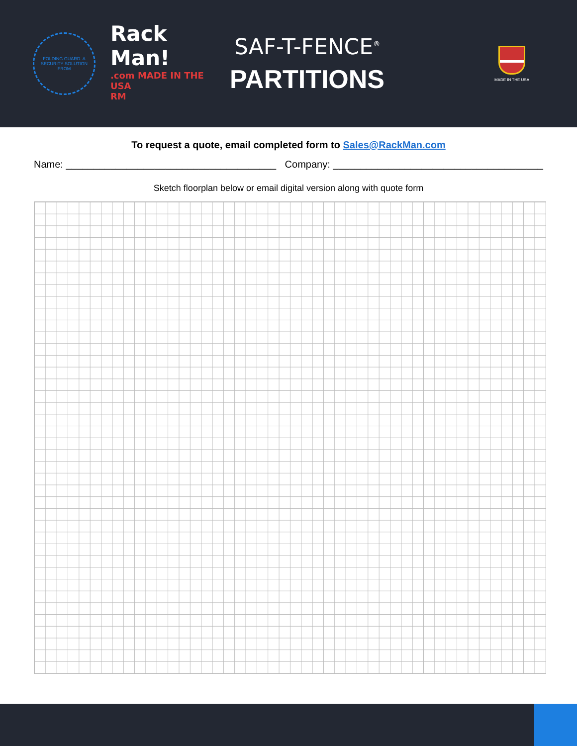FOLDING GUARD. A SECURITY SOLUTION FROM
Rack Man!.com MADE IN THE USA
RM
SAF-T-FENCE<sup>®</sup>
PARTITIONS
MADE IN THE USA
To request a quote, email completed form to Sales@RackMan.com
Name: ______________________________________ Company: ______________________________________
Sketch floorplan below or email digital version along with quote form